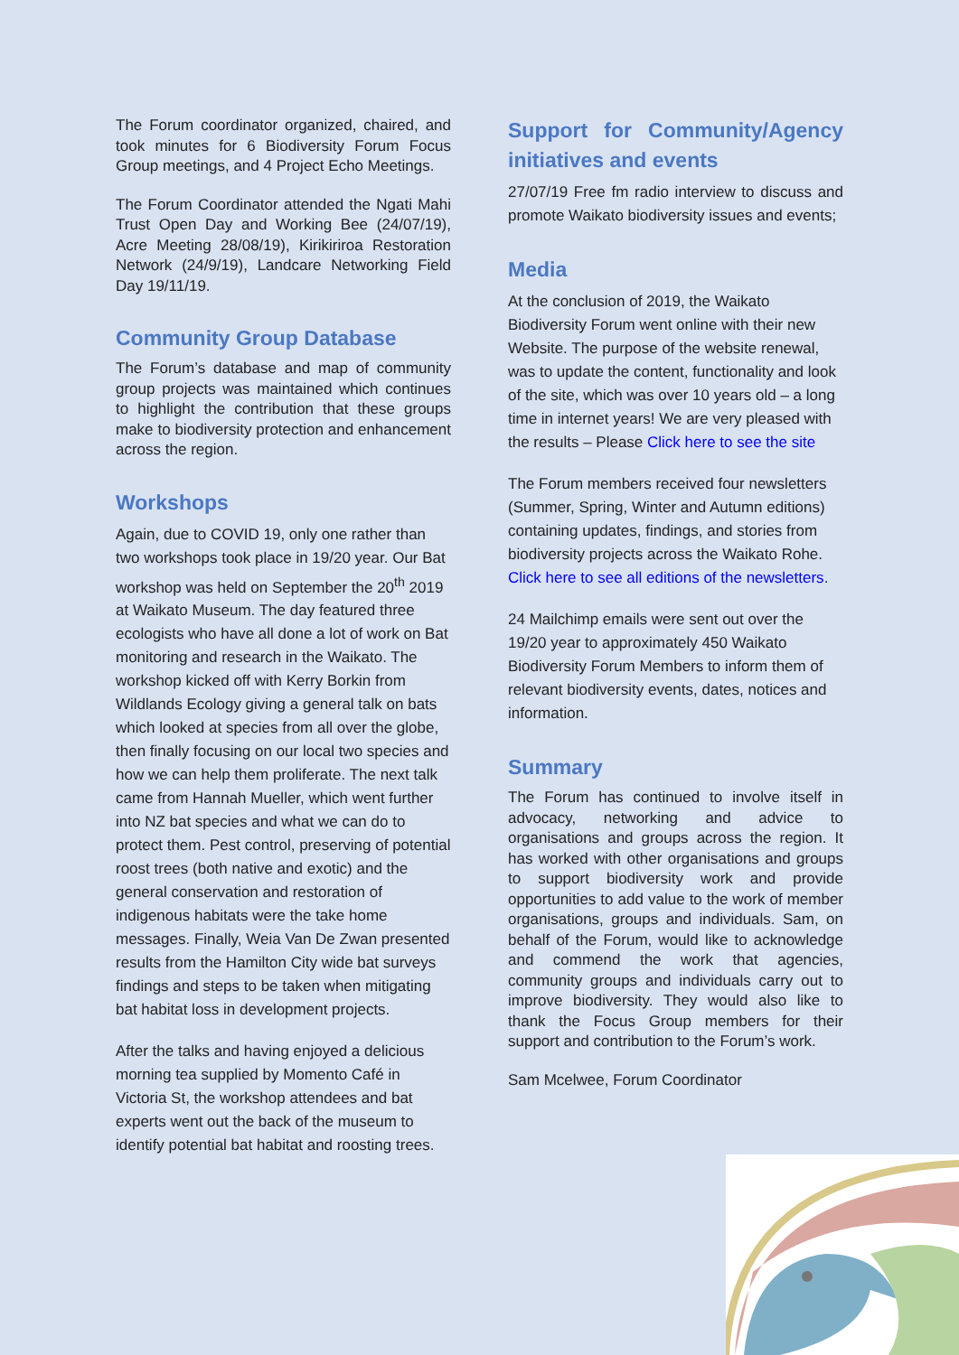The Forum coordinator organized, chaired, and took minutes for 6 Biodiversity Forum Focus Group meetings, and 4 Project Echo Meetings.
The Forum Coordinator attended the Ngati Mahi Trust Open Day and Working Bee (24/07/19), Acre Meeting 28/08/19), Kirikiriroa Restoration Network (24/9/19), Landcare Networking Field Day 19/11/19.
Community Group Database
The Forum’s database and map of community group projects was maintained which continues to highlight the contribution that these groups make to biodiversity protection and enhancement across the region.
Workshops
Again, due to COVID 19, only one rather than two workshops took place in 19/20 year. Our Bat workshop was held on September the 20<sup>th</sup> 2019 at Waikato Museum. The day featured three ecologists who have all done a lot of work on Bat monitoring and research in the Waikato. The workshop kicked off with Kerry Borkin from Wildlands Ecology giving a general talk on bats which looked at species from all over the globe, then finally focusing on our local two species and how we can help them proliferate. The next talk came from Hannah Mueller, which went further into NZ bat species and what we can do to protect them. Pest control, preserving of potential roost trees (both native and exotic) and the general conservation and restoration of indigenous habitats were the take home messages. Finally, Weia Van De Zwan presented results from the Hamilton City wide bat surveys findings and steps to be taken when mitigating bat habitat loss in development projects.
After the talks and having enjoyed a delicious morning tea supplied by Momento Café in Victoria St, the workshop attendees and bat experts went out the back of the museum to identify potential bat habitat and roosting trees.
Support for Community/Agency initiatives and events
27/07/19 Free fm radio interview to discuss and promote Waikato biodiversity issues and events;
Media
At the conclusion of 2019, the Waikato Biodiversity Forum went online with their new Website. The purpose of the website renewal, was to update the content, functionality and look of the site, which was over 10 years old – a long time in internet years! We are very pleased with the results – Please Click here to see the site
The Forum members received four newsletters (Summer, Spring, Winter and Autumn editions) containing updates, findings, and stories from biodiversity projects across the Waikato Rohe. Click here to see all editions of the newsletters.
24 Mailchimp emails were sent out over the 19/20 year to approximately 450 Waikato Biodiversity Forum Members to inform them of relevant biodiversity events, dates, notices and information.
Summary
The Forum has continued to involve itself in advocacy, networking and advice to organisations and groups across the region. It has worked with other organisations and groups to support biodiversity work and provide opportunities to add value to the work of member organisations, groups and individuals. Sam, on behalf of the Forum, would like to acknowledge and commend the work that agencies, community groups and individuals carry out to improve biodiversity. They would also like to thank the Focus Group members for their support and contribution to the Forum’s work.
Sam Mcelwee, Forum Coordinator